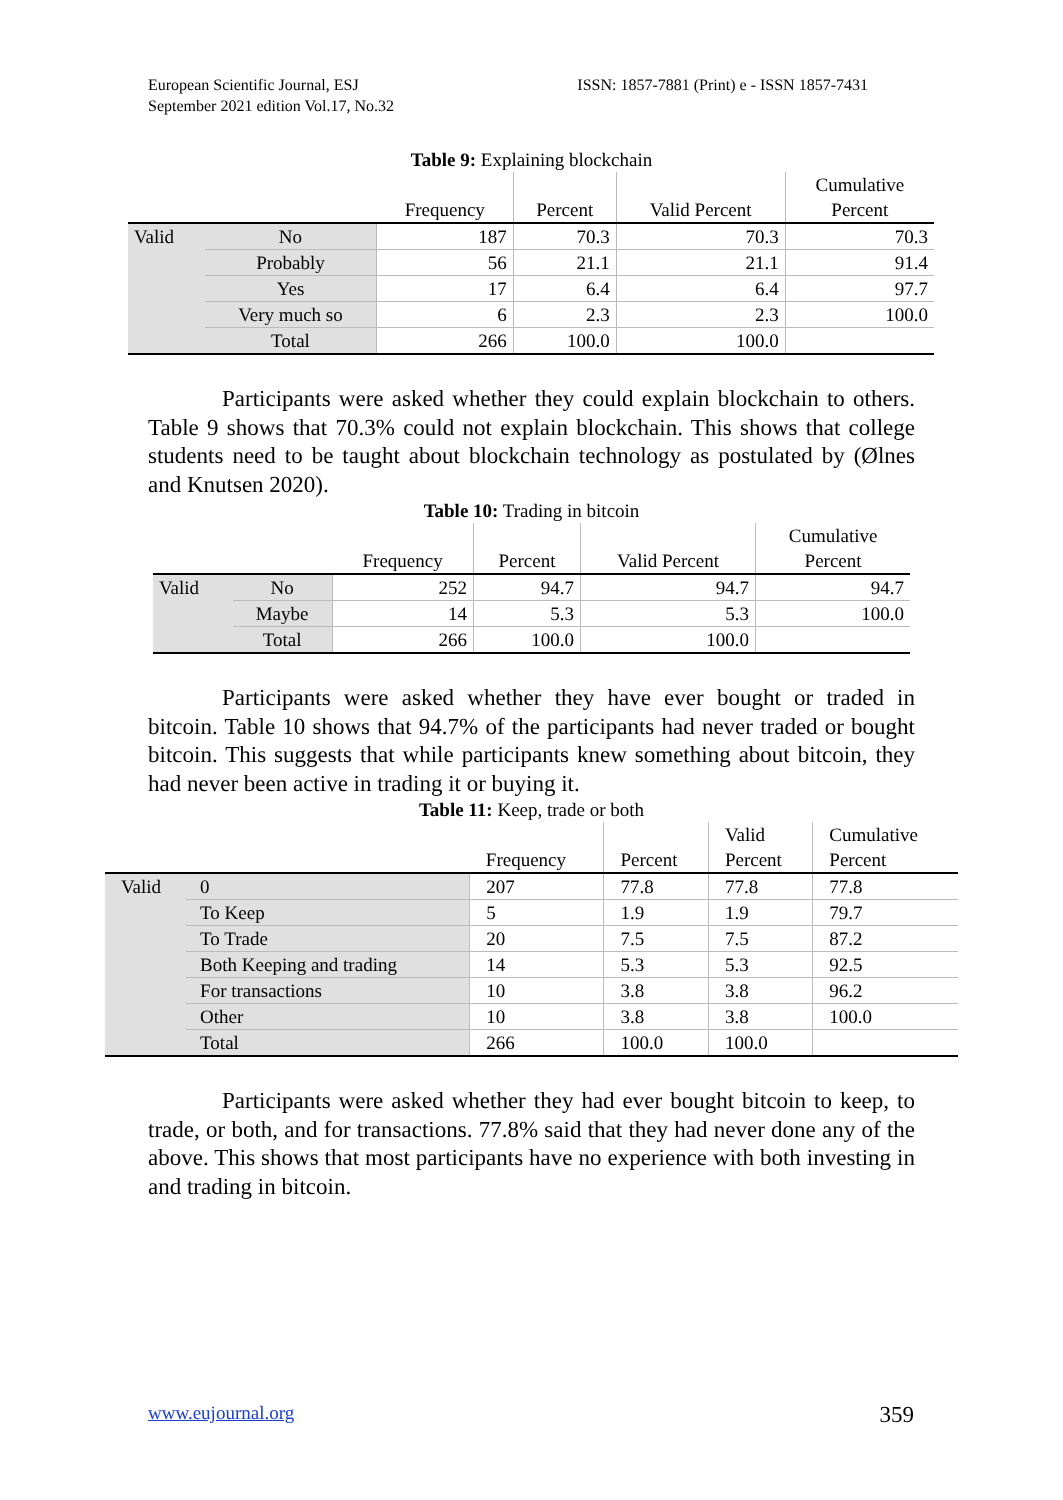European Scientific Journal, ESJ
September 2021 edition Vol.17, No.32
ISSN: 1857-7881 (Print) e - ISSN 1857-7431
Table 9: Explaining blockchain
| | | Frequency | Percent | Valid Percent | Cumulative Percent |
| --- | --- | --- | --- | --- | --- |
| Valid | No | 187 | 70.3 | 70.3 | 70.3 |
| | Probably | 56 | 21.1 | 21.1 | 91.4 |
| | Yes | 17 | 6.4 | 6.4 | 97.7 |
| | Very much so | 6 | 2.3 | 2.3 | 100.0 |
| | Total | 266 | 100.0 | 100.0 | |
Participants were asked whether they could explain blockchain to others. Table 9 shows that 70.3% could not explain blockchain. This shows that college students need to be taught about blockchain technology as postulated by (Ølnes and Knutsen 2020).
Table 10: Trading in bitcoin
| | | Frequency | Percent | Valid Percent | Cumulative Percent |
| --- | --- | --- | --- | --- | --- |
| Valid | No | 252 | 94.7 | 94.7 | 94.7 |
| | Maybe | 14 | 5.3 | 5.3 | 100.0 |
| | Total | 266 | 100.0 | 100.0 | |
Participants were asked whether they have ever bought or traded in bitcoin. Table 10 shows that 94.7% of the participants had never traded or bought bitcoin. This suggests that while participants knew something about bitcoin, they had never been active in trading it or buying it.
Table 11: Keep, trade or both
| | | Frequency | Percent | Valid Percent | Cumulative Percent |
| --- | --- | --- | --- | --- | --- |
| Valid | 0 | 207 | 77.8 | 77.8 | 77.8 |
| | To Keep | 5 | 1.9 | 1.9 | 79.7 |
| | To Trade | 20 | 7.5 | 7.5 | 87.2 |
| | Both Keeping and trading | 14 | 5.3 | 5.3 | 92.5 |
| | For transactions | 10 | 3.8 | 3.8 | 96.2 |
| | Other | 10 | 3.8 | 3.8 | 100.0 |
| | Total | 266 | 100.0 | 100.0 | |
Participants were asked whether they had ever bought bitcoin to keep, to trade, or both, and for transactions. 77.8% said that they had never done any of the above. This shows that most participants have no experience with both investing in and trading in bitcoin.
www.eujournal.org 359